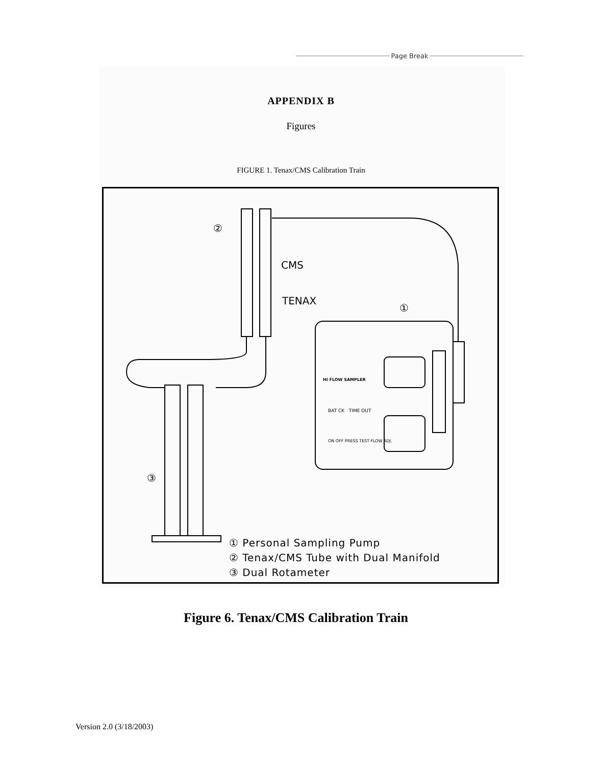Page Break
APPENDIX B
Figures
FIGURE 1. Tenax/CMS Calibration Train
②
CMS
TENAX
①
③
HI FLOW SAMPLER
BAT CK TIME OUT
ON OFF PRESS TEST FLOW ADJ.
① Personal Sampling Pump
② Tenax/CMS Tube with Dual Manifold
③ Dual Rotameter
Figure 6. Tenax/CMS Calibration Train
Version 2.0 (3/18/2003)